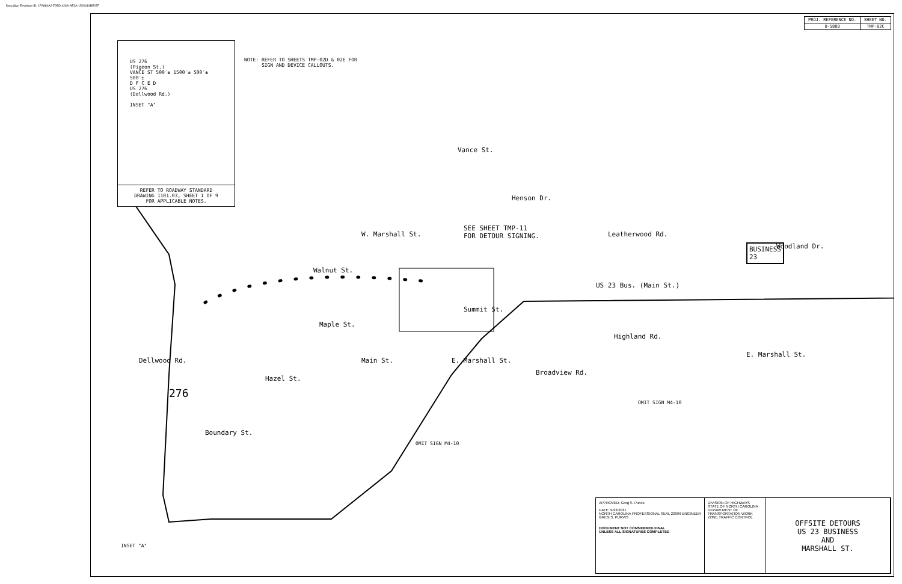DocuSign Envelope ID: 1FA884A2-F2BD-426A-AE2A-1529019BE07F
| PROJ. REFERENCE NO. | SHEET NO. |
| --- | --- |
| U-5888 | TMP-02C |
US 276
(Pigeon St.)
VANCE ST 500′± 1500′± 500′± 500′±
D F C E D
US 276
(Dellwood Rd.)
INSET "A"
REFER TO ROADWAY STANDARD
DRAWING 1101.03, SHEET 1 OF 9
FOR APPLICABLE NOTES.
NOTE: REFER TO SHEETS TMP-02D & 02E FOR
SIGN AND DEVICE CALLOUTS.
SEE SHEET TMP-11
FOR DETOUR SIGNING.
Walnut St.
W. Marshall St.
Vance St.
Henson Dr.
Leatherwood Rd.
US 23 Bus. (Main St.)
Summit St.
Maple St.
Main St. E. Marshall St.
Broadview Rd.
Highland Rd.
E. Marshall St.
Woodland Dr.
BUSINESS
23
Hazel St.
Boundary St.
Dellwood Rd.
276
OMIT SIGN M4-10
OMIT SIGN M4-10
INSET "A"
APPROVED: Greg S. Purvis
DATE: 9/23/2021
NORTH CAROLINA PROFESSIONAL SEAL 22999 ENGINEER GREG S. PURVIS
DOCUMENT NOT CONSIDERED FINAL
UNLESS ALL SIGNATURES COMPLETED
DIVISION OF HIGHWAYS STATE OF NORTH CAROLINA DEPARTMENT OF TRANSPORTATION WORK ZONE TRAFFIC CONTROL
OFFSITE DETOURS
US 23 BUSINESS
AND
MARSHALL ST.